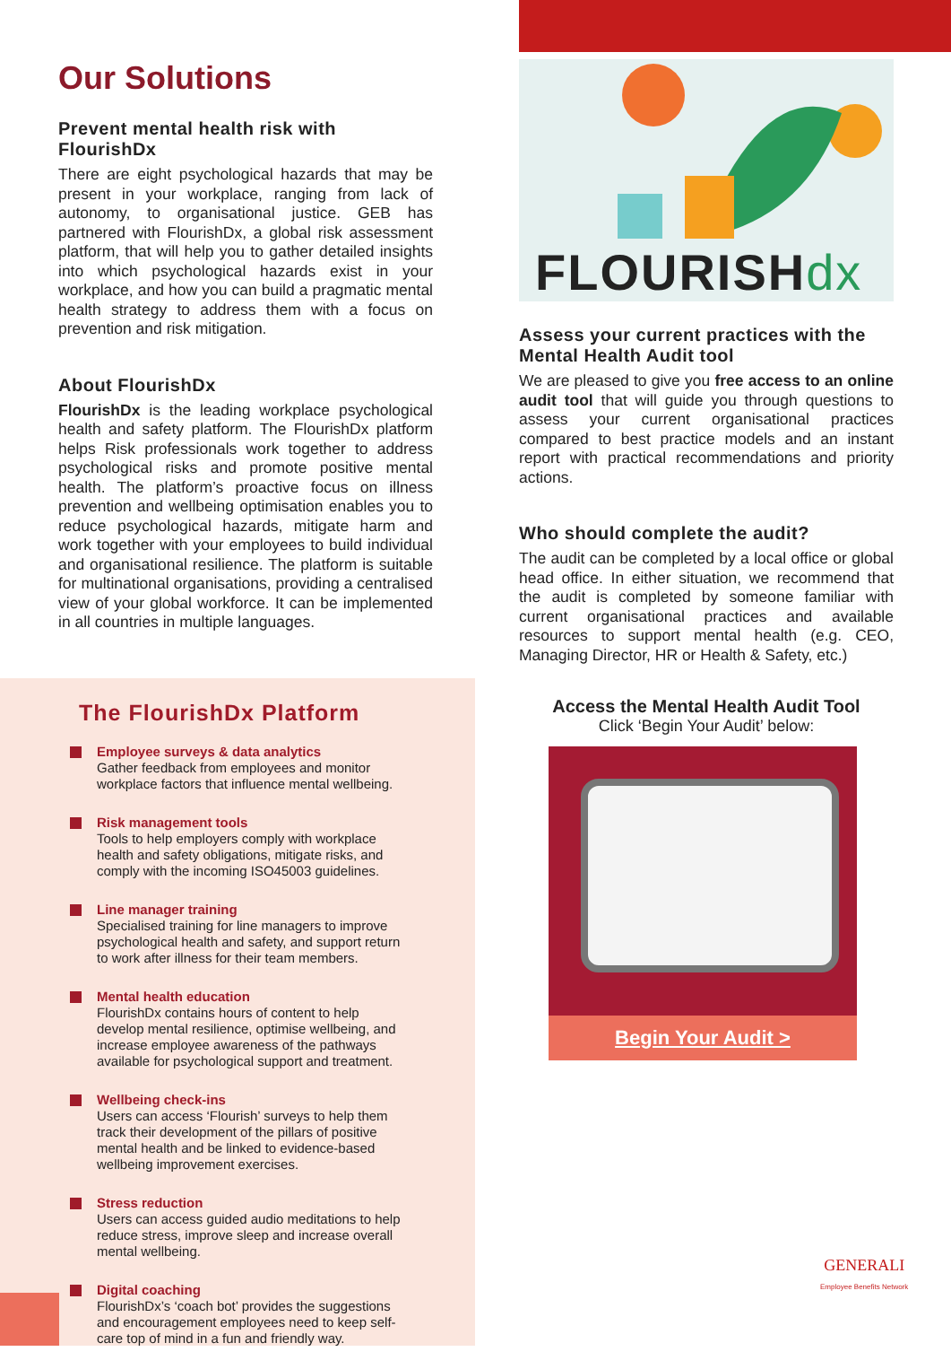Our Solutions
Prevent mental health risk with FlourishDx
There are eight psychological hazards that may be present in your workplace, ranging from lack of autonomy, to organisational justice. GEB has partnered with FlourishDx, a global risk assessment platform, that will help you to gather detailed insights into which psychological hazards exist in your workplace, and how you can build a pragmatic mental health strategy to address them with a focus on prevention and risk mitigation.
About FlourishDx
FlourishDx is the leading workplace psychological health and safety platform. The FlourishDx platform helps Risk professionals work together to address psychological risks and promote positive mental health. The platform’s proactive focus on illness prevention and wellbeing optimisation enables you to reduce psychological hazards, mitigate harm and work together with your employees to build individual and organisational resilience. The platform is suitable for multinational organisations, providing a centralised view of your global workforce. It can be implemented in all countries in multiple languages.
FLOURISHdx
Assess your current practices with the Mental Health Audit tool
We are pleased to give you free access to an online audit tool that will guide you through questions to assess your current organisational practices compared to best practice models and an instant report with practical recommendations and priority actions.
Who should complete the audit?
The audit can be completed by a local office or global head office. In either situation, we recommend that the audit is completed by someone familiar with current organisational practices and available resources to support mental health (e.g. CEO, Managing Director, HR or Health & Safety, etc.)
The FlourishDx Platform
Employee surveys & data analytics
Gather feedback from employees and monitor workplace factors that influence mental wellbeing.
Risk management tools
Tools to help employers comply with workplace health and safety obligations, mitigate risks, and comply with the incoming ISO45003 guidelines.
Line manager training
Specialised training for line managers to improve psychological health and safety, and support return to work after illness for their team members.
Mental health education
FlourishDx contains hours of content to help develop mental resilience, optimise wellbeing, and increase employee awareness of the pathways available for psychological support and treatment.
Wellbeing check-ins
Users can access ‘Flourish’ surveys to help them track their development of the pillars of positive mental health and be linked to evidence-based wellbeing improvement exercises.
Stress reduction
Users can access guided audio meditations to help reduce stress, improve sleep and increase overall mental wellbeing.
Digital coaching
FlourishDx’s ‘coach bot’ provides the suggestions and encouragement employees need to keep self-care top of mind in a fun and friendly way.
Access the Mental Health Audit Tool
Click ‘Begin Your Audit’ below:
Begin Your Audit >
GENERALI
Employee Benefits Network